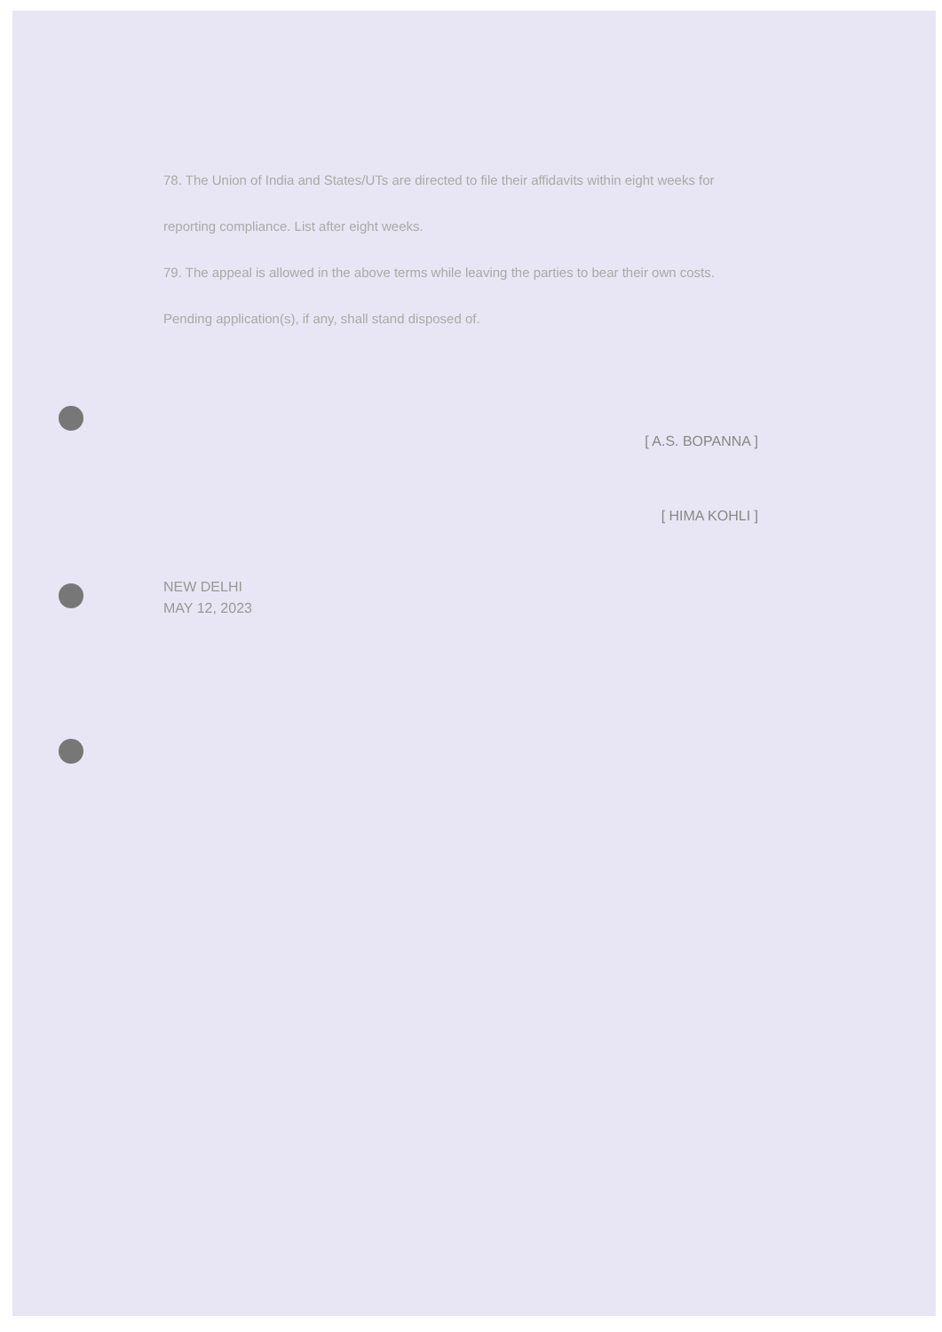78. The Union of India and States/UTs are directed to file their affidavits within eight weeks for reporting compliance. List after eight weeks.
79. The appeal is allowed in the above terms while leaving the parties to bear their own costs. Pending application(s), if any, shall stand disposed of.
[ A.S. BOPANNA ]
[ HIMA KOHLI ]
NEW DELHI
MAY 12, 2023